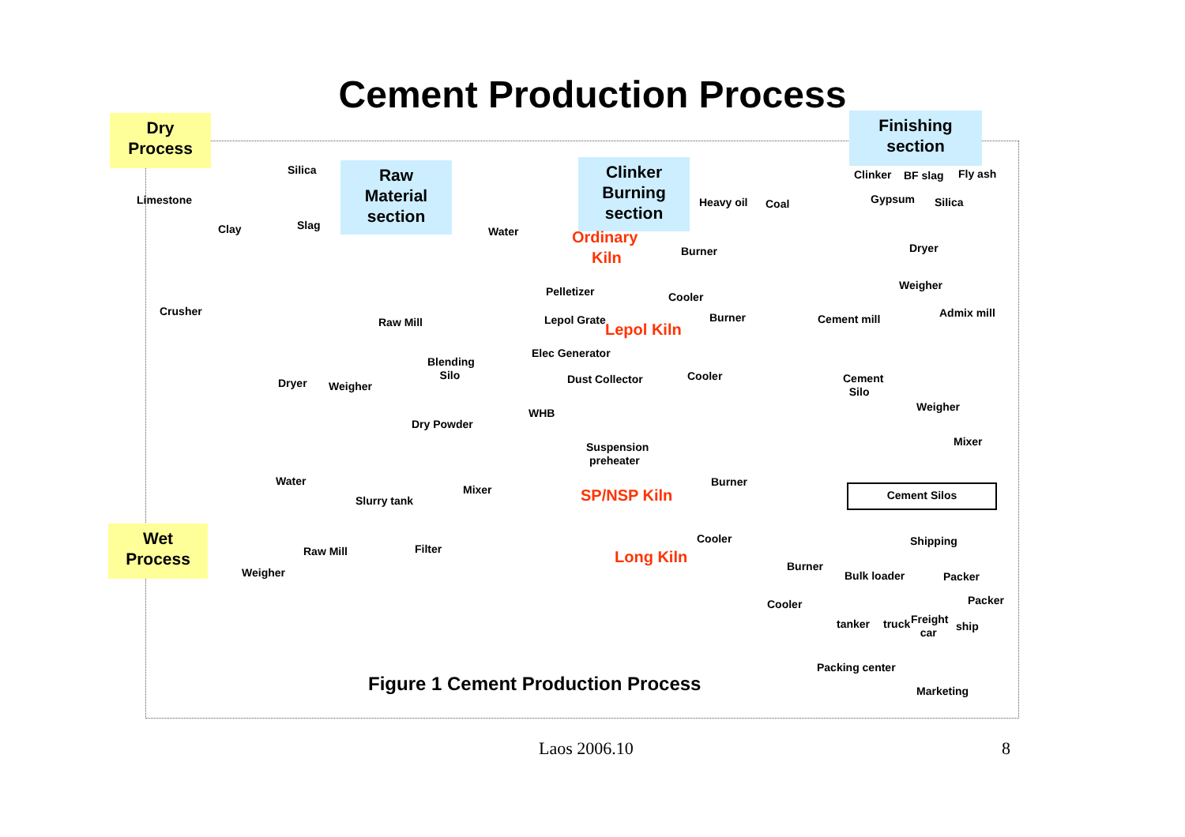Cement Production Process
Dry
Process
Finishing
section
Raw
Material
section
Clinker
Burning
section
Wet
Process
Silica
Limestone
Clay Slag
Crusher
Raw Mill
Blending
Silo
Dryer Weigher
Water Ordinary
Kiln
Heavy oil Coal
Burner
Cooler
Pelletizer
Lepol Grate Burner
Lepol Kiln
Elec Generator
Cooler
Dust Collector
WHB
Dry Powder
Suspension
preheater
Mixer
Burner
SP/NSP Kiln
Water
Slurry tank
Cooler
Filter
Raw Mill Long Kiln Burner
Weigher
Cooler
Clinker BF slag Fly ash
Gypsum Silica
Dryer
Weigher
Cement mill Admix mill
Cement
Silo
Weigher
Mixer
Cement Silos
Shipping
Bulk loader Packer
Packer
tanker truck
Freight
car
ship
Packing center
Marketing
Figure 1 Cement Production Process
Laos 2006.10 8